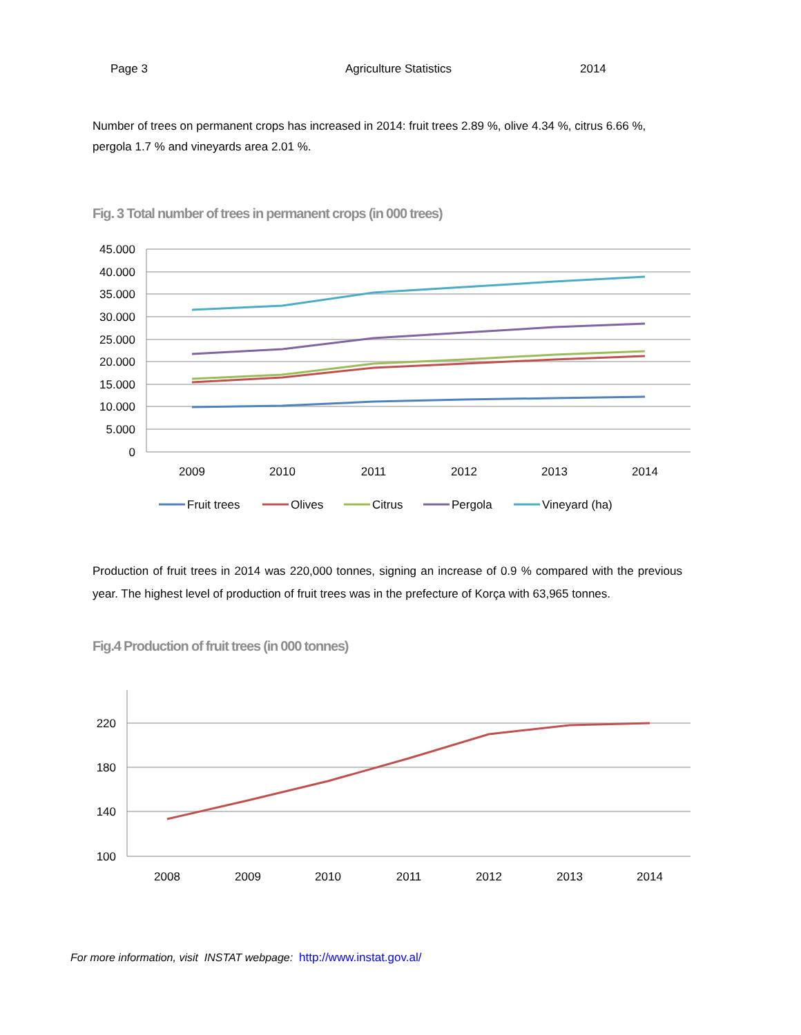Page 3 Agriculture Statistics 2014
Number of trees on permanent crops has increased in 2014: fruit trees 2.89 %, olive 4.34 %, citrus 6.66 %, pergola 1.7 % and vineyards area 2.01 %.
Fig. 3 Total number of trees in permanent crops (in 000 trees)
45.000
40.000
35.000
30.000
25.000
20.000
15.000
10.000
5.000
0
2009
2010
2011
2012
2013
2014
Fruit trees
Olives
Citrus
Pergola
Vineyard (ha)
Production of fruit trees in 2014 was 220,000 tonnes, signing an increase of 0.9 % compared with the previous year. The highest level of production of fruit trees was in the prefecture of Korça with 63,965 tonnes.
Fig.4 Production of fruit trees (in 000 tonnes)
220
180
140
100
2008
2009
2010
2011
2012
2013
2014
For more information, visit INSTAT webpage: http://www.instat.gov.al/